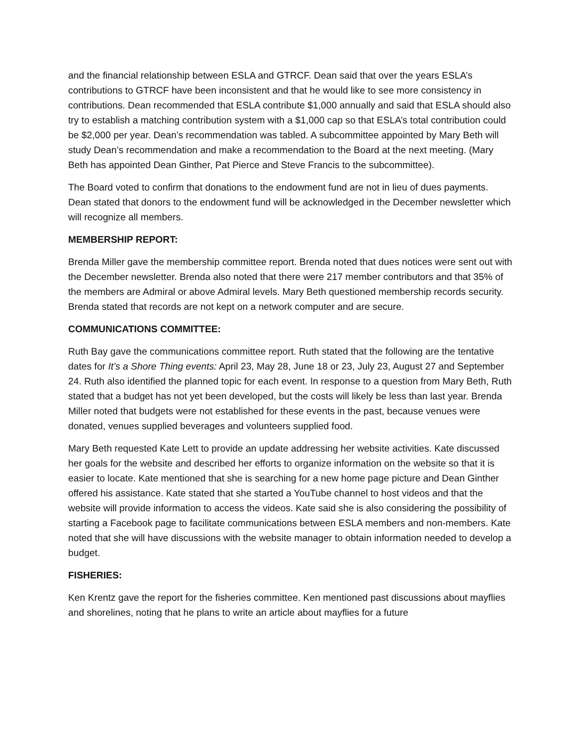and the financial relationship between ESLA and GTRCF. Dean said that over the years ESLA’s contributions to GTRCF have been inconsistent and that he would like to see more consistency in contributions. Dean recommended that ESLA contribute $1,000 annually and said that ESLA should also try to establish a matching contribution system with a $1,000 cap so that ESLA’s total contribution could be $2,000 per year. Dean’s recommendation was tabled. A subcommittee appointed by Mary Beth will study Dean’s recommendation and make a recommendation to the Board at the next meeting. (Mary Beth has appointed Dean Ginther, Pat Pierce and Steve Francis to the subcommittee).
The Board voted to confirm that donations to the endowment fund are not in lieu of dues payments. Dean stated that donors to the endowment fund will be acknowledged in the December newsletter which will recognize all members.
MEMBERSHIP REPORT:
Brenda Miller gave the membership committee report. Brenda noted that dues notices were sent out with the December newsletter. Brenda also noted that there were 217 member contributors and that 35% of the members are Admiral or above Admiral levels. Mary Beth questioned membership records security. Brenda stated that records are not kept on a network computer and are secure.
COMMUNICATIONS COMMITTEE:
Ruth Bay gave the communications committee report. Ruth stated that the following are the tentative dates for It’s a Shore Thing events: April 23, May 28, June 18 or 23, July 23, August 27 and September 24. Ruth also identified the planned topic for each event. In response to a question from Mary Beth, Ruth stated that a budget has not yet been developed, but the costs will likely be less than last year. Brenda Miller noted that budgets were not established for these events in the past, because venues were donated, venues supplied beverages and volunteers supplied food.
Mary Beth requested Kate Lett to provide an update addressing her website activities. Kate discussed her goals for the website and described her efforts to organize information on the website so that it is easier to locate. Kate mentioned that she is searching for a new home page picture and Dean Ginther offered his assistance. Kate stated that she started a YouTube channel to host videos and that the website will provide information to access the videos. Kate said she is also considering the possibility of starting a Facebook page to facilitate communications between ESLA members and non-members. Kate noted that she will have discussions with the website manager to obtain information needed to develop a budget.
FISHERIES:
Ken Krentz gave the report for the fisheries committee. Ken mentioned past discussions about mayflies and shorelines, noting that he plans to write an article about mayflies for a future